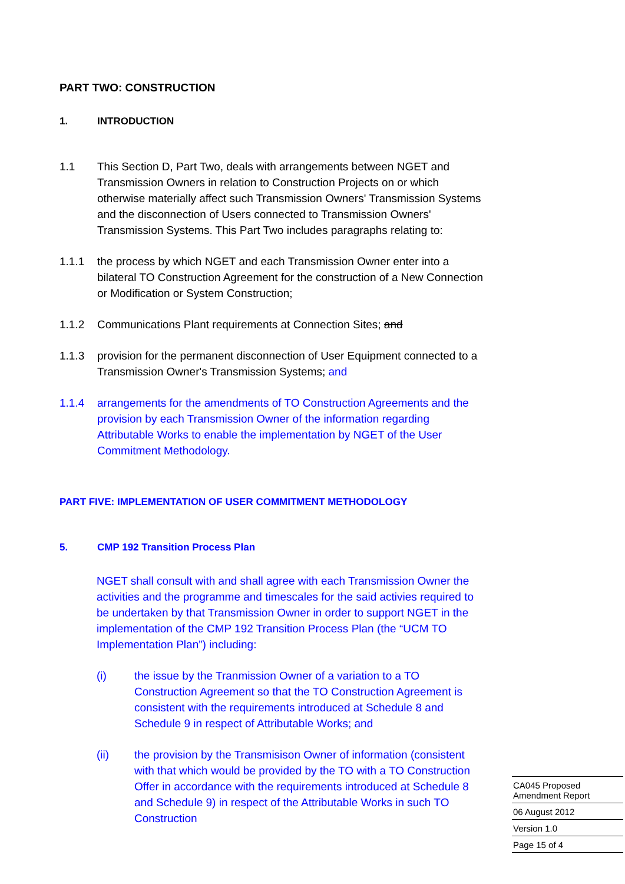PART TWO: CONSTRUCTION
1. INTRODUCTION
1.1 This Section D, Part Two, deals with arrangements between NGET and Transmission Owners in relation to Construction Projects on or which otherwise materially affect such Transmission Owners' Transmission Systems and the disconnection of Users connected to Transmission Owners' Transmission Systems. This Part Two includes paragraphs relating to:
1.1.1 the process by which NGET and each Transmission Owner enter into a bilateral TO Construction Agreement for the construction of a New Connection or Modification or System Construction;
1.1.2 Communications Plant requirements at Connection Sites; and
1.1.3 provision for the permanent disconnection of User Equipment connected to a Transmission Owner's Transmission Systems; and
1.1.4 arrangements for the amendments of TO Construction Agreements and the provision by each Transmission Owner of the information regarding Attributable Works to enable the implementation by NGET of the User Commitment Methodology.
PART FIVE: IMPLEMENTATION OF USER COMMITMENT METHODOLOGY
5. CMP 192 Transition Process Plan
NGET shall consult with and shall agree with each Transmission Owner the activities and the programme and timescales for the said activies required to be undertaken by that Transmission Owner in order to support NGET in the implementation of the CMP 192 Transition Process Plan (the “UCM TO Implementation Plan”) including:
(i) the issue by the Tranmission Owner of a variation to a TO Construction Agreement so that the TO Construction Agreement is consistent with the requirements introduced at Schedule 8 and Schedule 9 in respect of Attributable Works; and
(ii) the provision by the Transmisison Owner of information (consistent with that which would be provided by the TO with a TO Construction Offer in accordance with the requirements introduced at Schedule 8 and Schedule 9) in respect of the Attributable Works in such TO Construction
CA045 Proposed
Amendment Report
06 August 2012
Version 1.0
Page 15 of 4